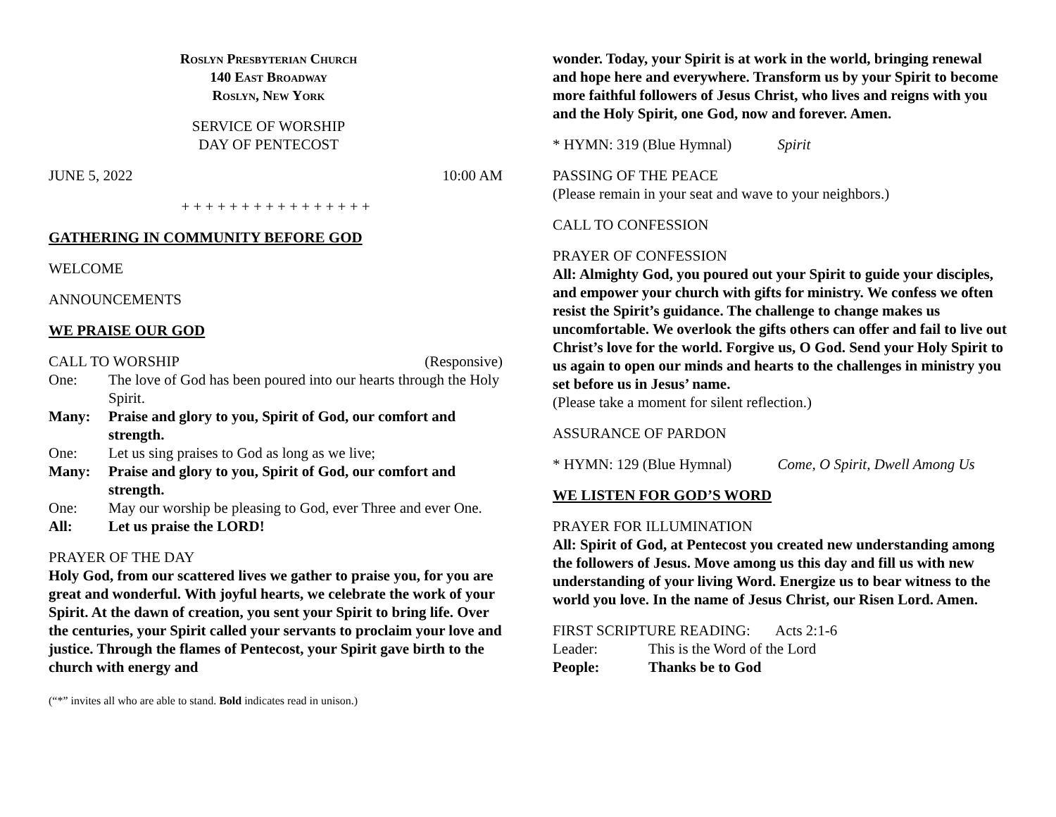Roslyn Presbyterian Church
140 East Broadway
Roslyn, New York
SERVICE OF WORSHIP
DAY OF PENTECOST
JUNE 5, 2022 10:00 AM
+ + + + + + + + + + + + + + + +
GATHERING IN COMMUNITY BEFORE GOD
WELCOME
ANNOUNCEMENTS
WE PRAISE OUR GOD
CALL TO WORSHIP (Responsive)
One: The love of God has been poured into our hearts through the Holy Spirit. Many: Praise and glory to you, Spirit of God, our comfort and strength. One: Let us sing praises to God as long as we live; Many: Praise and glory to you, Spirit of God, our comfort and strength. One: May our worship be pleasing to God, ever Three and ever One. All: Let us praise the LORD!
PRAYER OF THE DAY
Holy God, from our scattered lives we gather to praise you, for you are great and wonderful. With joyful hearts, we celebrate the work of your Spirit. At the dawn of creation, you sent your Spirit to bring life. Over the centuries, your Spirit called your servants to proclaim your love and justice. Through the flames of Pentecost, your Spirit gave birth to the church with energy and
(“*” invites all who are able to stand. Bold indicates read in unison.)
wonder. Today, your Spirit is at work in the world, bringing renewal and hope here and everywhere. Transform us by your Spirit to become more faithful followers of Jesus Christ, who lives and reigns with you and the Holy Spirit, one God, now and forever. Amen.
* HYMN: 319 (Blue Hymnal) Spirit
PASSING OF THE PEACE
(Please remain in your seat and wave to your neighbors.)
CALL TO CONFESSION
PRAYER OF CONFESSION
All: Almighty God, you poured out your Spirit to guide your disciples, and empower your church with gifts for ministry. We confess we often resist the Spirit’s guidance. The challenge to change makes us uncomfortable. We overlook the gifts others can offer and fail to live out Christ’s love for the world. Forgive us, O God. Send your Holy Spirit to us again to open our minds and hearts to the challenges in ministry you set before us in Jesus’ name.
(Please take a moment for silent reflection.)
ASSURANCE OF PARDON
* HYMN: 129 (Blue Hymnal) Come, O Spirit, Dwell Among Us
WE LISTEN FOR GOD’S WORD
PRAYER FOR ILLUMINATION
All: Spirit of God, at Pentecost you created new understanding among the followers of Jesus. Move among us this day and fill us with new understanding of your living Word. Energize us to bear witness to the world you love. In the name of Jesus Christ, our Risen Lord. Amen.
FIRST SCRIPTURE READING: Acts 2:1-6
Leader: This is the Word of the Lord People: Thanks be to God